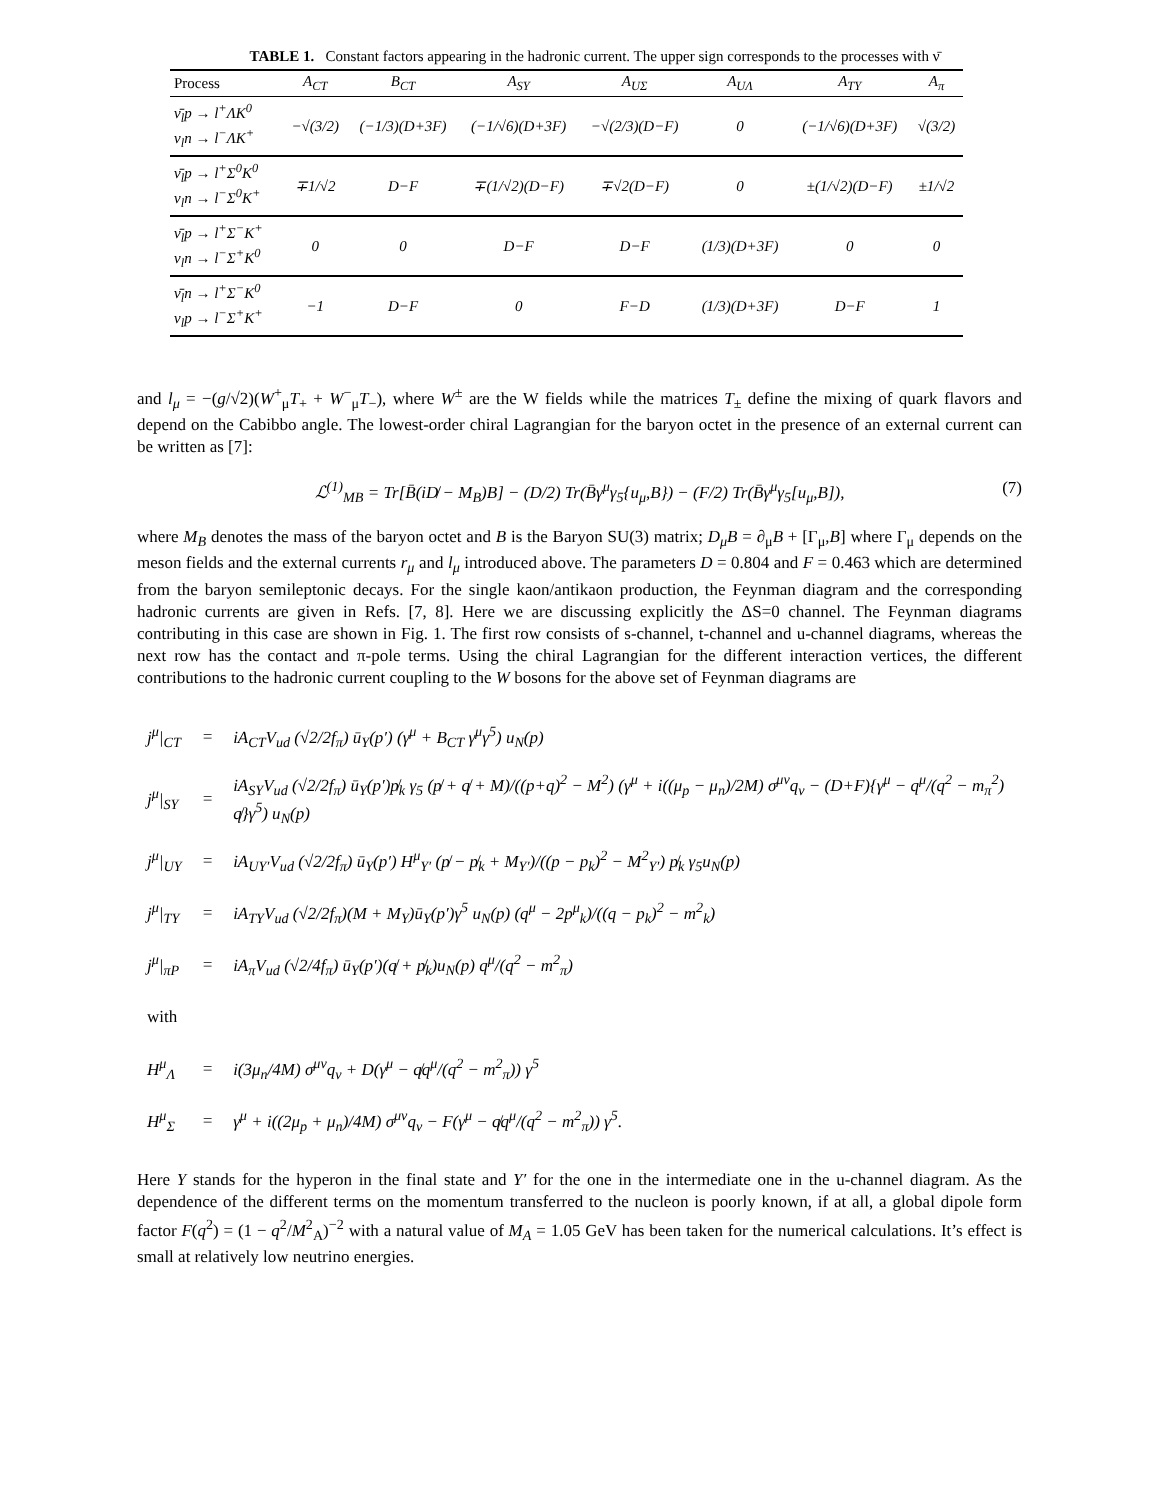TABLE 1. Constant factors appearing in the hadronic current. The upper sign corresponds to the processes with ν̄
| Process | A<sub>CT</sub> | B<sub>CT</sub> | A<sub>SY</sub> | A<sub>UΣ</sub> | A<sub>UΛ</sub> | A<sub>TY</sub> | A<sub>π</sub> |
| --- | --- | --- | --- | --- | --- | --- | --- |
| ν̄<sub>l</sub>p → l<sup>+</sup>ΛK<sup>0</sup> ν<sub>l</sub>n → l<sup>−</sup>ΛK<sup>+</sup> | −√(3/2) | (−1/3)(D+3F) | (−1/√6)(D+3F) | −√(2/3)(D−F) | 0 | (−1/√6)(D+3F) | √(3/2) |
| ν̄<sub>l</sub>p → l<sup>+</sup>Σ<sup>0</sup>K<sup>0</sup> ν<sub>l</sub>n → l<sup>−</sup>Σ<sup>0</sup>K<sup>+</sup> | ∓1/√2 | D−F | ∓(1/√2)(D−F) | ∓√2(D−F) | 0 | ±(1/√2)(D−F) | ±1/√2 |
| ν̄<sub>l</sub>p → l<sup>+</sup>Σ<sup>−</sup>K<sup>+</sup> ν<sub>l</sub>n → l<sup>−</sup>Σ<sup>+</sup>K<sup>0</sup> | 0 | 0 | D−F | D−F | (1/3)(D+3F) | 0 | 0 |
| ν̄<sub>l</sub>n → l<sup>+</sup>Σ<sup>−</sup>K<sup>0</sup> ν<sub>l</sub>p → l<sup>−</sup>Σ<sup>+</sup>K<sup>+</sup> | −1 | D−F | 0 | F−D | (1/3)(D+3F) | D−F | 1 |
and l<sub>μ</sub> = −(g/√2)(W<sup>+</sup><sub>μ</sub>T<sub>+</sub> + W<sup>−</sup><sub>μ</sub>T<sub>−</sub>), where W<sup>±</sup> are the W fields while the matrices T<sub>±</sub> define the mixing of quark flavors and depend on the Cabibbo angle. The lowest-order chiral Lagrangian for the baryon octet in the presence of an external current can be written as [7]:
ℒ<sup>(1)</sup><sub>MB</sub> = Tr[B̄(iD̸ − M<sub>B</sub>)B] − (D/2) Tr(B̄γ<sup>μ</sup>γ<sub>5</sub>{u<sub>μ</sub>,B}) − (F/2) Tr(B̄γ<sup>μ</sup>γ<sub>5</sub>[u<sub>μ</sub>,B]), (7)
where M<sub>B</sub> denotes the mass of the baryon octet and B is the Baryon SU(3) matrix; D<sub>μ</sub>B = ∂<sub>μ</sub>B + [Γ<sub>μ</sub>,B] where Γ<sub>μ</sub> depends on the meson fields and the external currents r<sub>μ</sub> and l<sub>μ</sub> introduced above. The parameters D = 0.804 and F = 0.463 which are determined from the baryon semileptonic decays. For the single kaon/antikaon production, the Feynman diagram and the corresponding hadronic currents are given in Refs. [7, 8]. Here we are discussing explicitly the ΔS=0 channel. The Feynman diagrams contributing in this case are shown in Fig. 1. The first row consists of s-channel, t-channel and u-channel diagrams, whereas the next row has the contact and π-pole terms. Using the chiral Lagrangian for the different interaction vertices, the different contributions to the hadronic current coupling to the W bosons for the above set of Feynman diagrams are
| j<sup>μ</sup>/<sub>CT</sub> | = | iA<sub>CT</sub>V<sub>ud</sub> (√2/2f<sub>π</sub>) ū<sub>Y</sub>(p′) (γ<sup>μ</sup> + B<sub>CT</sub> γ<sup>μ</sup>γ<sup>5</sup>) u<sub>N</sub>(p) |
| j<sup>μ</sup>/<sub>SY</sub> | = | iA<sub>SY</sub>V<sub>ud</sub> (√2/2f<sub>π</sub>) ū<sub>Y</sub>(p′)p̸<sub>k</sub> γ<sub>5</sub> (p̸ + q̸ + M)/((p+q)<sup>2</sup> − M<sup>2</sup>) (γ<sup>μ</sup> + i((μ<sub>p</sub> − μ<sub>n</sub>)/2M) σ<sup>μν</sup>q<sub>ν</sub> − (D+F){γ<sup>μ</sup> − q<sup>μ</sup>/(q<sup>2</sup> − m<sub>π</sub><sup>2</sup>) q̸}γ<sup>5</sup>) u<sub>N</sub>(p) |
| j<sup>μ</sup>/<sub>UY</sub> | = | iA<sub>UY′</sub>V<sub>ud</sub> (√2/2f<sub>π</sub>) ū<sub>Y</sub>(p′) H<sup>μ</sup><sub>Y′</sub> (p̸ − p̸<sub>k</sub> + M<sub>Y′</sub>)/((p − p<sub>k</sub>)<sup>2</sup> − M<sup>2</sup><sub>Y′</sub>) p̸<sub>k</sub> γ<sub>5</sub>u<sub>N</sub>(p) |
| j<sup>μ</sup>/<sub>TY</sub> | = | iA<sub>TY</sub>V<sub>ud</sub> (√2/2f<sub>π</sub>)(M + M<sub>Y</sub>)ū<sub>Y</sub>(p′)γ<sup>5</sup> u<sub>N</sub>(p) (q<sup>μ</sup> − 2p<sup>μ</sup><sub>k</sub>)/((q − p<sub>k</sub>)<sup>2</sup> − m<sup>2</sup><sub>k</sub>) |
| j<sup>μ</sup>/<sub>πP</sub> | = | iA<sub>π</sub>V<sub>ud</sub> (√2/4f<sub>π</sub>) ū<sub>Y</sub>(p′)(q̸ + p̸<sub>k</sub>)u<sub>N</sub>(p) q<sup>μ</sup>/(q<sup>2</sup> − m<sup>2</sup><sub>π</sub>) |
| with | | |
| H<sup>μ</sup><sub>Λ</sub> | = | i(3μ<sub>n</sub>/4M) σ<sup>μν</sup>q<sub>ν</sub> + D(γ<sup>μ</sup> − q̸q<sup>μ</sup>/(q<sup>2</sup> − m<sup>2</sup><sub>π</sub>)) γ<sup>5</sup> |
| H<sup>μ</sup><sub>Σ</sub> | = | γ<sup>μ</sup> + i((2μ<sub>p</sub> + μ<sub>n</sub>)/4M) σ<sup>μν</sup>q<sub>ν</sub> − F(γ<sup>μ</sup> − q̸q<sup>μ</sup>/(q<sup>2</sup> − m<sup>2</sup><sub>π</sub>)) γ<sup>5</sup>. |
Here Y stands for the hyperon in the final state and Y′ for the one in the intermediate one in the u-channel diagram. As the dependence of the different terms on the momentum transferred to the nucleon is poorly known, if at all, a global dipole form factor F(q<sup>2</sup>) = (1 − q<sup>2</sup>/M<sup>2</sup><sub>A</sub>)<sup>−2</sup> with a natural value of M<sub>A</sub> = 1.05 GeV has been taken for the numerical calculations. It’s effect is small at relatively low neutrino energies.